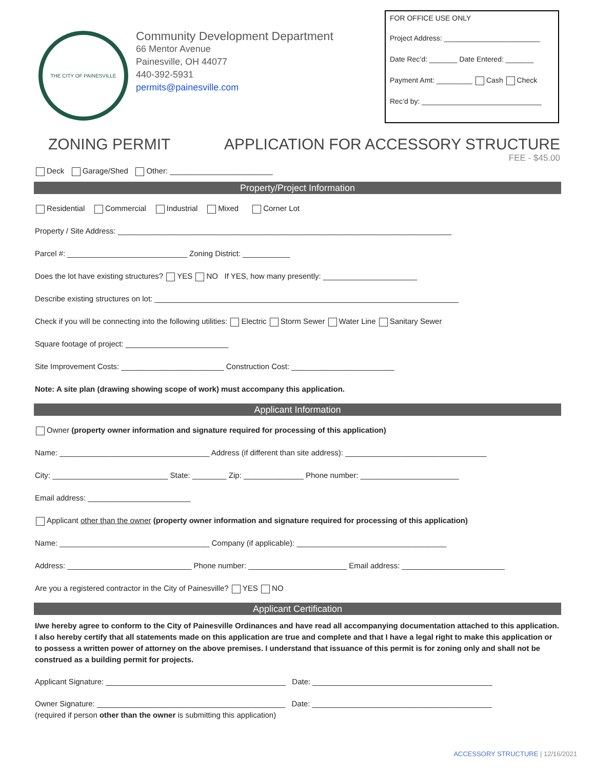THE CITY OF PAINESVILLE
Community Development Department
66 Mentor Avenue
Painesville, OH 44077
440-392-5931
permits@painesville.com
FOR OFFICE USE ONLY
Project Address: ________________________
Date Rec’d: _______ Date Entered: _______
Payment Amt: _________ Cash Check
Rec’d by: ______________________________
ZONING PERMIT APPLICATION FOR ACCESSORY STRUCTURE
FEE - $45.00
Deck Garage/Shed Other: ________________________
Property/Project Information
Residential Commercial Industrial Mixed Corner Lot
Property / Site Address: ______________________________________________________________________________
Parcel #: ____________________________ Zoning District: ___________
Does the lot have existing structures? YES NO If YES, how many presently: ______________________
Describe existing structures on lot: _______________________________________________________________________
Check if you will be connecting into the following utilities: Electric Storm Sewer Water Line Sanitary Sewer
Square footage of project: ________________________
Site Improvement Costs: ________________________ Construction Cost: ________________________
Note: A site plan (drawing showing scope of work) must accompany this application.
Applicant Information
Owner (property owner information and signature required for processing of this application)
Name: ___________________________________ Address (if different than site address): _________________________________
City: ___________________________ State: ________ Zip: ______________ Phone number: _______________________
Email address: ________________________
Applicant other than the owner (property owner information and signature required for processing of this application)
Name: ___________________________________ Company (if applicable): ___________________________________
Address: _____________________________ Phone number: _______________________ Email address: ________________________
Are you a registered contractor in the City of Painesville? YES NO
Applicant Certification
I/we hereby agree to conform to the City of Painesville Ordinances and have read all accompanying documentation attached to this application. I also hereby certify that all statements made on this application are true and complete and that I have a legal right to make this application or to possess a written power of attorney on the above premises. I understand that issuance of this permit is for zoning only and shall not be construed as a building permit for projects.
Applicant Signature: __________________________________________ Date: __________________________________________
Owner Signature: ____________________________________________ Date: __________________________________________
(required if person other than the owner is submitting this application)
ACCESSORY STRUCTURE | 12/16/2021